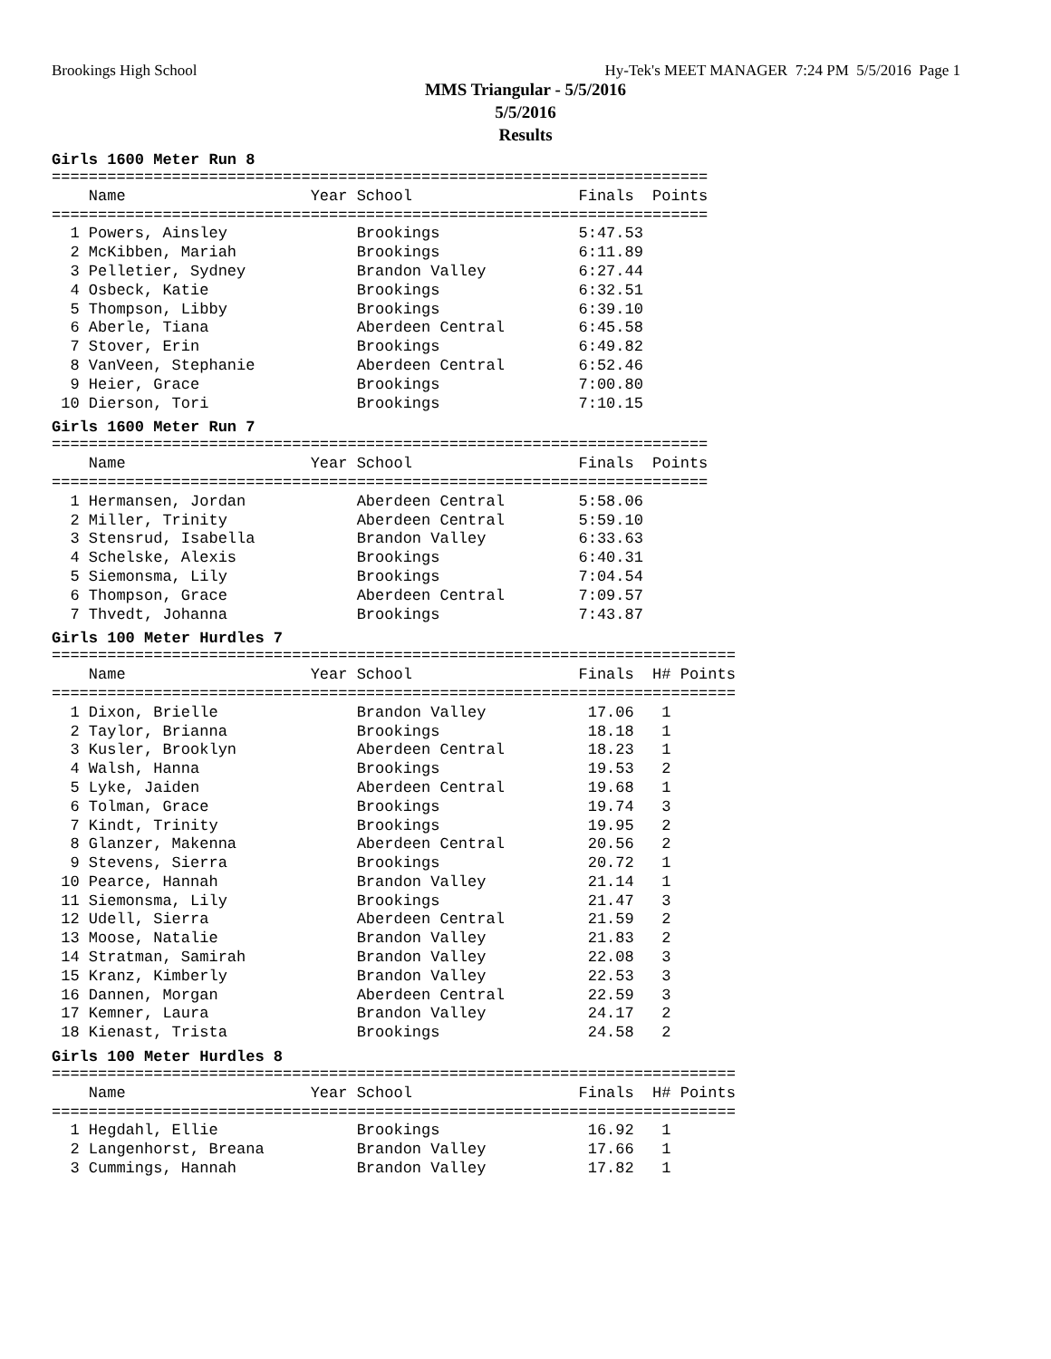Brookings High School Hy-Tek's MEET MANAGER 7:24 PM 5/5/2016 Page 1
MMS Triangular - 5/5/2016
5/5/2016
Results
Girls 1600 Meter Run 8
=======================================================================
    Name                    Year School                  Finals  Points
=======================================================================
  1 Powers, Ainsley              Brookings               5:47.53
  2 McKibben, Mariah             Brookings               6:11.89
  3 Pelletier, Sydney            Brandon Valley          6:27.44
  4 Osbeck, Katie                Brookings               6:32.51
  5 Thompson, Libby              Brookings               6:39.10
  6 Aberle, Tiana                Aberdeen Central        6:45.58
  7 Stover, Erin                 Brookings               6:49.82
  8 VanVeen, Stephanie           Aberdeen Central        6:52.46
  9 Heier, Grace                 Brookings               7:00.80
 10 Dierson, Tori                Brookings               7:10.15
Girls 1600 Meter Run 7
=======================================================================
    Name                    Year School                  Finals  Points
=======================================================================
  1 Hermansen, Jordan            Aberdeen Central        5:58.06
  2 Miller, Trinity              Aberdeen Central        5:59.10
  3 Stensrud, Isabella           Brandon Valley          6:33.63
  4 Schelske, Alexis             Brookings               6:40.31
  5 Siemonsma, Lily              Brookings               7:04.54
  6 Thompson, Grace              Aberdeen Central        7:09.57
  7 Thvedt, Johanna              Brookings               7:43.87
Girls 100 Meter Hurdles 7
==========================================================================
    Name                    Year School                  Finals  H# Points
==========================================================================
  1 Dixon, Brielle               Brandon Valley           17.06   1
  2 Taylor, Brianna              Brookings                18.18   1
  3 Kusler, Brooklyn             Aberdeen Central         18.23   1
  4 Walsh, Hanna                 Brookings                19.53   2
  5 Lyke, Jaiden                 Aberdeen Central         19.68   1
  6 Tolman, Grace                Brookings                19.74   3
  7 Kindt, Trinity               Brookings                19.95   2
  8 Glanzer, Makenna             Aberdeen Central         20.56   2
  9 Stevens, Sierra              Brookings                20.72   1
 10 Pearce, Hannah               Brandon Valley           21.14   1
 11 Siemonsma, Lily              Brookings                21.47   3
 12 Udell, Sierra                Aberdeen Central         21.59   2
 13 Moose, Natalie               Brandon Valley           21.83   2
 14 Stratman, Samirah            Brandon Valley           22.08   3
 15 Kranz, Kimberly              Brandon Valley           22.53   3
 16 Dannen, Morgan               Aberdeen Central         22.59   3
 17 Kemner, Laura                Brandon Valley           24.17   2
 18 Kienast, Trista              Brookings                24.58   2
Girls 100 Meter Hurdles 8
==========================================================================
    Name                    Year School                  Finals  H# Points
==========================================================================
  1 Hegdahl, Ellie               Brookings                16.92   1
  2 Langenhorst, Breana          Brandon Valley           17.66   1
  3 Cummings, Hannah             Brandon Valley           17.82   1